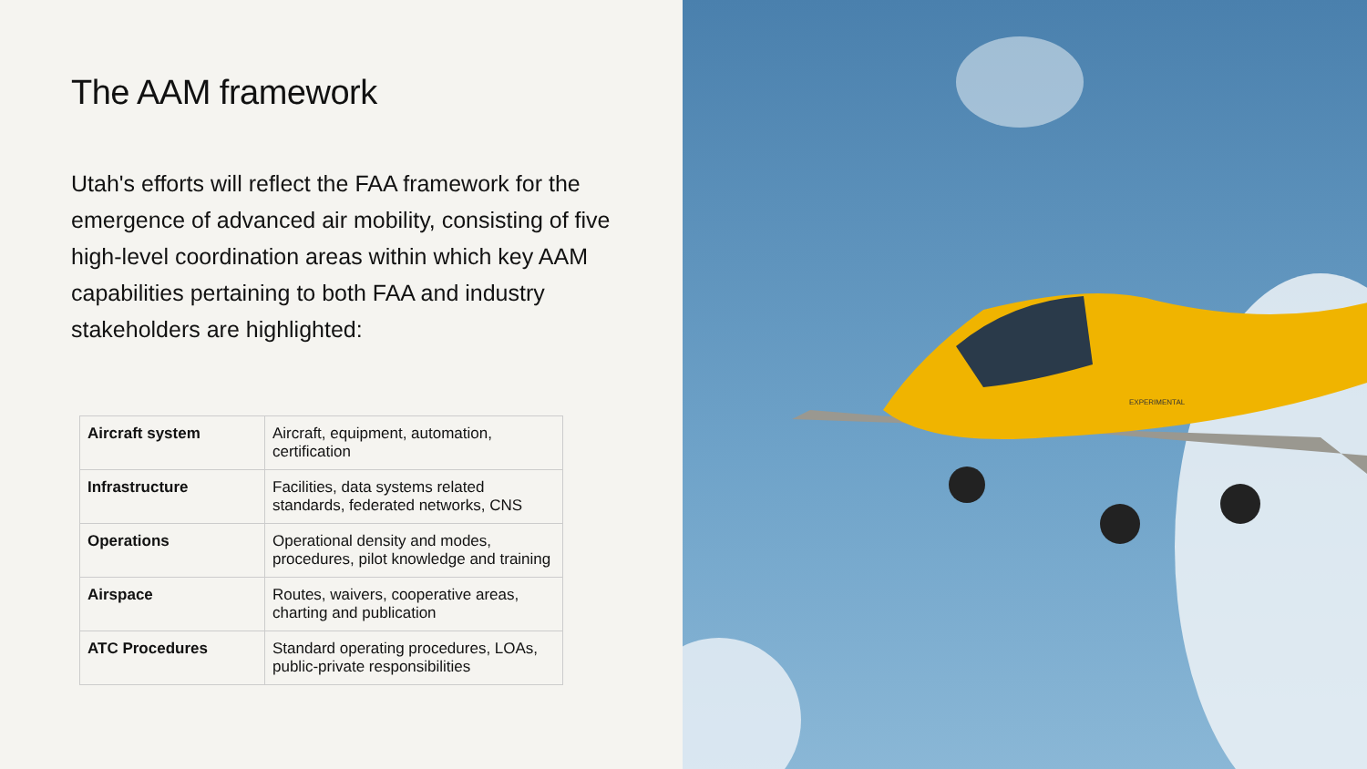The AAM framework
Utah's efforts will reflect the FAA framework for the emergence of advanced air mobility, consisting of five high-level coordination areas within which key AAM capabilities pertaining to both FAA and industry stakeholders are highlighted:
| Aircraft system | Aircraft, equipment, automation, certification |
| Infrastructure | Facilities, data systems related standards, federated networks, CNS |
| Operations | Operational density and modes, procedures, pilot knowledge and training |
| Airspace | Routes, waivers, cooperative areas, charting and publication |
| ATC Procedures | Standard operating procedures, LOAs, public-private responsibilities |
EXPERIMENTAL